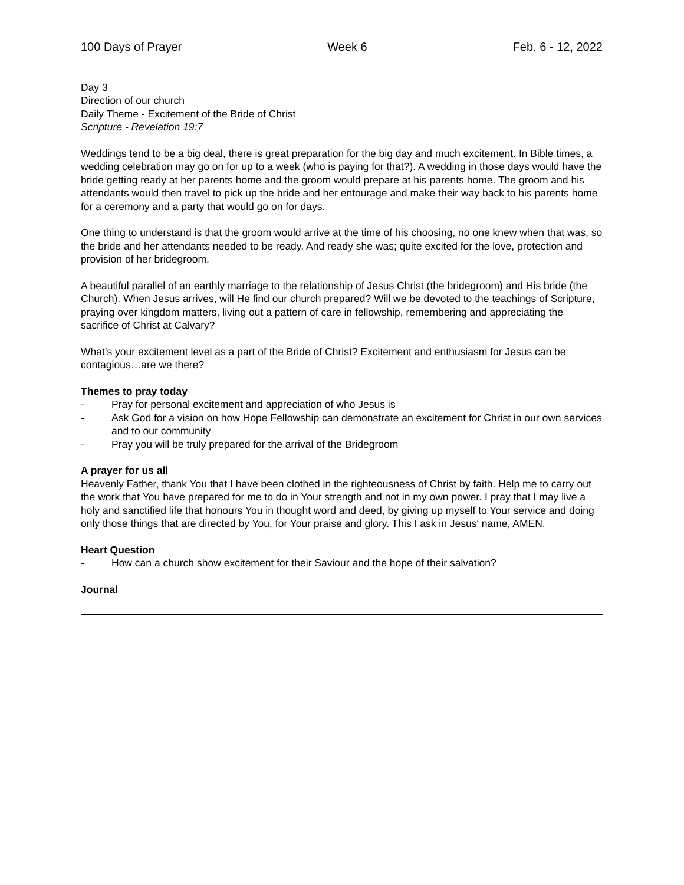100 Days of Prayer Week 6 Feb. 6 - 12, 2022
Day 3
Direction of our church
Daily Theme - Excitement of the Bride of Christ
Scripture - Revelation 19:7
Weddings tend to be a big deal, there is great preparation for the big day and much excitement. In Bible times, a wedding celebration may go on for up to a week (who is paying for that?). A wedding in those days would have the bride getting ready at her parents home and the groom would prepare at his parents home. The groom and his attendants would then travel to pick up the bride and her entourage and make their way back to his parents home for a ceremony and a party that would go on for days.
One thing to understand is that the groom would arrive at the time of his choosing, no one knew when that was, so the bride and her attendants needed to be ready. And ready she was; quite excited for the love, protection and provision of her bridegroom.
A beautiful parallel of an earthly marriage to the relationship of Jesus Christ (the bridegroom) and His bride (the Church). When Jesus arrives, will He find our church prepared? Will we be devoted to the teachings of Scripture, praying over kingdom matters, living out a pattern of care in fellowship, remembering and appreciating the sacrifice of Christ at Calvary?
What’s your excitement level as a part of the Bride of Christ? Excitement and enthusiasm for Jesus can be contagious…are we there?
Themes to pray today
- Pray for personal excitement and appreciation of who Jesus is
- Ask God for a vision on how Hope Fellowship can demonstrate an excitement for Christ in our own services and to our community
- Pray you will be truly prepared for the arrival of the Bridegroom
A prayer for us all
Heavenly Father, thank You that I have been clothed in the righteousness of Christ by faith. Help me to carry out the work that You have prepared for me to do in Your strength and not in my own power. I pray that I may live a holy and sanctified life that honours You in thought word and deed, by giving up myself to Your service and doing only those things that are directed by You, for Your praise and glory. This I ask in Jesus' name, AMEN.
Heart Question
- How can a church show excitement for their Saviour and the hope of their salvation?
Journal